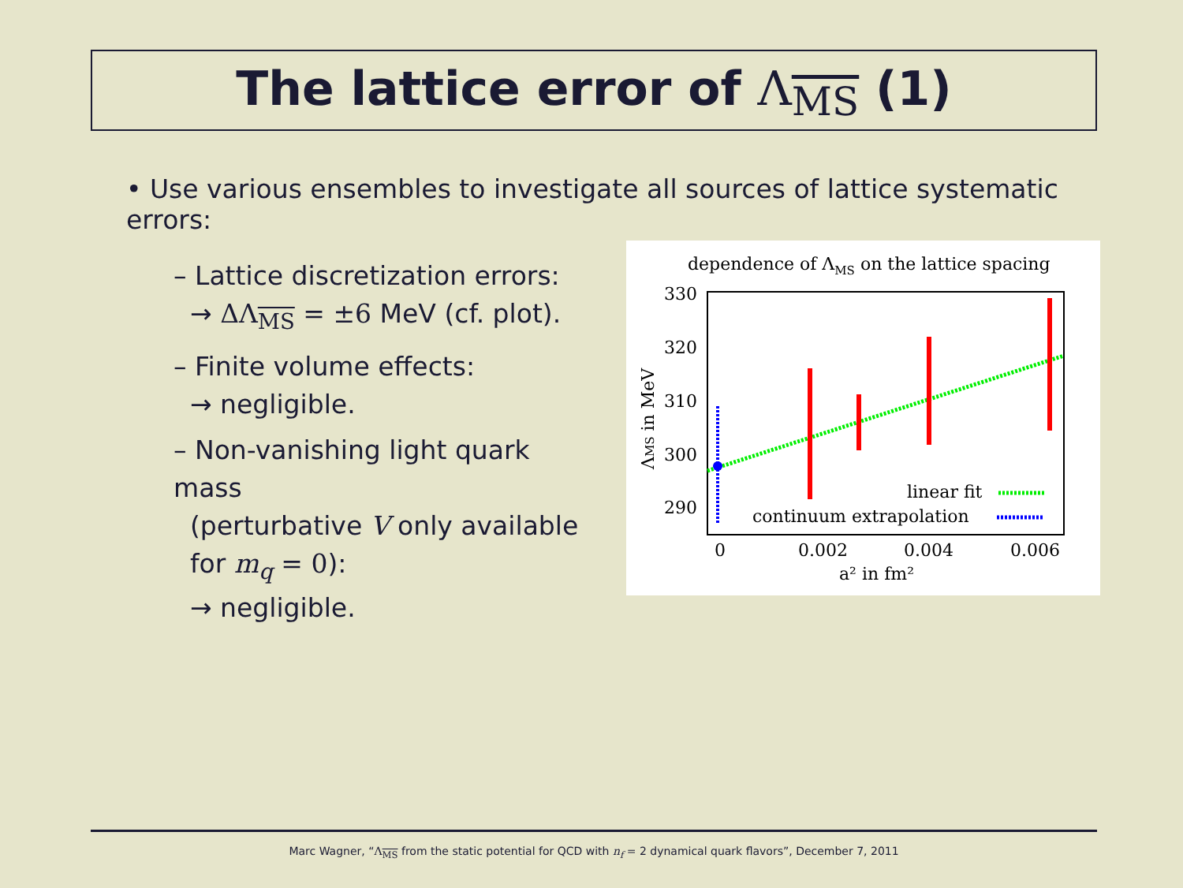The lattice error of Λ<sub>MS</sub> (1)
• Use various ensembles to investigate all sources of lattice systematic errors:
– Lattice discretization errors:
→ ΔΛ<sub>MS</sub> = ±6 MeV (cf. plot).
– Finite volume effects:
→ negligible.
– Non-vanishing light quark mass
(perturbative V only available
for m<sub>q</sub> = 0):
→ negligible.
dependence of ΛMS on the lattice spacing
330
320
310
300
290
0
0.002
0.004
0.006
a² in fm²
ΛMS in MeV
linear fit
continuum extrapolation
Marc Wagner, “Λ<sub>MS</sub> from the static potential for QCD with n<sub>f</sub> = 2 dynamical quark flavors”, December 7, 2011